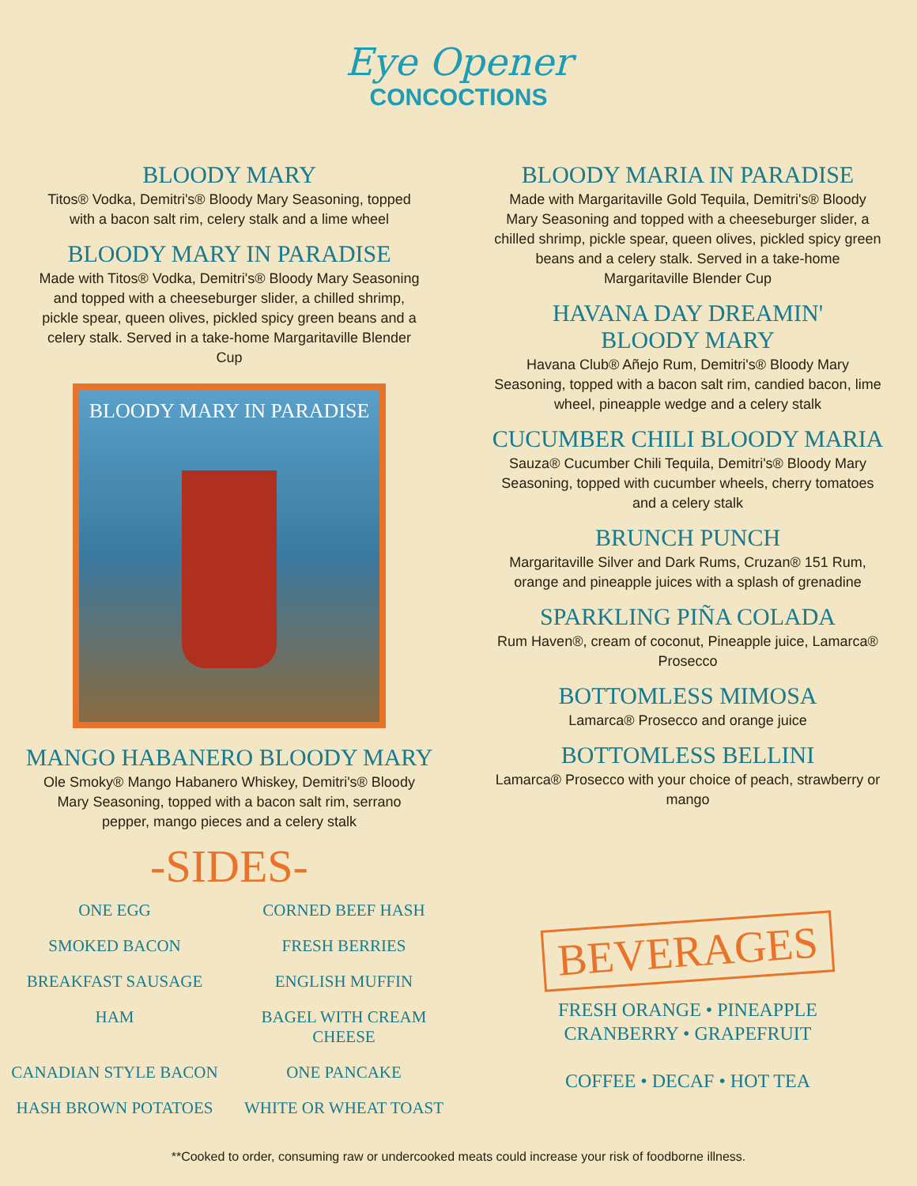Eye Opener
CONCOCTIONS
BLOODY MARY
Titos® Vodka, Demitri's® Bloody Mary Seasoning, topped with a bacon salt rim, celery stalk and a lime wheel
BLOODY MARY IN PARADISE
Made with Titos® Vodka, Demitri's® Bloody Mary Seasoning and topped with a cheeseburger slider, a chilled shrimp, pickle spear, queen olives, pickled spicy green beans and a celery stalk. Served in a take-home Margaritaville Blender Cup
BLOODY MARY IN PARADISE
MANGO HABANERO BLOODY MARY
Ole Smoky® Mango Habanero Whiskey, Demitri's® Bloody Mary Seasoning, topped with a bacon salt rim, serrano pepper, mango pieces and a celery stalk
-SIDES-
ONE EGG
CORNED BEEF HASH
SMOKED BACON
FRESH BERRIES
BREAKFAST SAUSAGE
ENGLISH MUFFIN
HAM
BAGEL WITH CREAM CHEESE
CANADIAN STYLE BACON
ONE PANCAKE
HASH BROWN POTATOES
WHITE OR WHEAT TOAST
BLOODY MARIA IN PARADISE
Made with Margaritaville Gold Tequila, Demitri's® Bloody Mary Seasoning and topped with a cheeseburger slider, a chilled shrimp, pickle spear, queen olives, pickled spicy green beans and a celery stalk. Served in a take-home Margaritaville Blender Cup
HAVANA DAY DREAMIN'
BLOODY MARY
Havana Club® Añejo Rum, Demitri's® Bloody Mary Seasoning, topped with a bacon salt rim, candied bacon, lime wheel, pineapple wedge and a celery stalk
CUCUMBER CHILI BLOODY MARIA
Sauza® Cucumber Chili Tequila, Demitri's® Bloody Mary Seasoning, topped with cucumber wheels, cherry tomatoes and a celery stalk
BRUNCH PUNCH
Margaritaville Silver and Dark Rums, Cruzan® 151 Rum, orange and pineapple juices with a splash of grenadine
SPARKLING PIÑA COLADA
Rum Haven®, cream of coconut, Pineapple juice, Lamarca® Prosecco
BOTTOMLESS MIMOSA
Lamarca® Prosecco and orange juice
BOTTOMLESS BELLINI
Lamarca® Prosecco with your choice of peach, strawberry or mango
BEVERAGES
FRESH ORANGE • PINEAPPLE
CRANBERRY • GRAPEFRUIT
COFFEE • DECAF • HOT TEA
**Cooked to order, consuming raw or undercooked meats could increase your risk of foodborne illness.